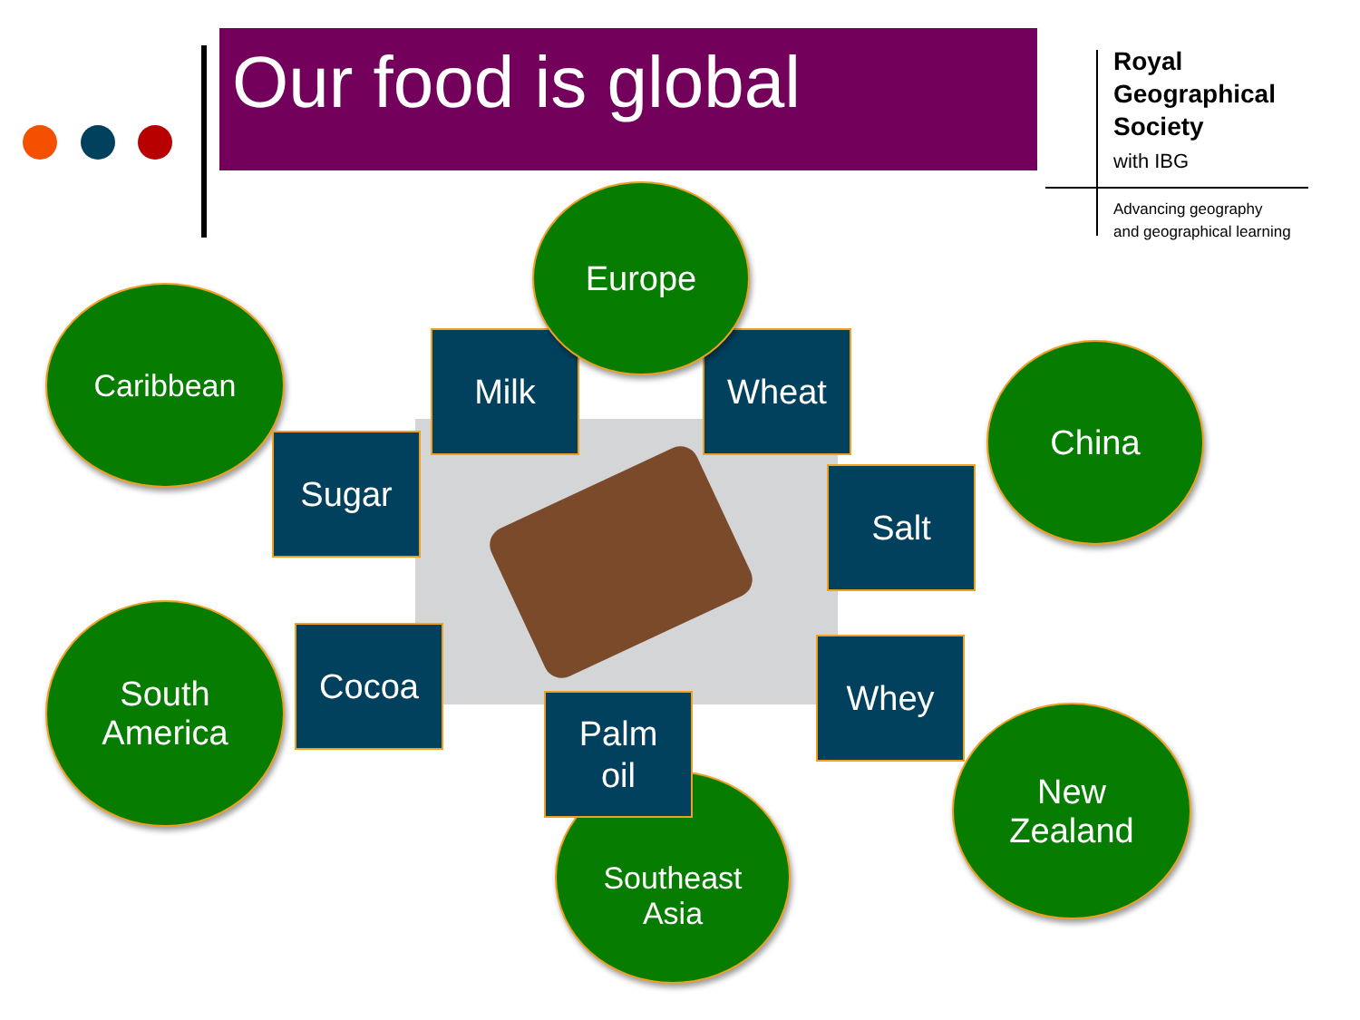Our food is global
Royal
Geographical
Society
with IBG
Advancing geography
and geographical learning
Milk Wheat
Europe
Caribbean
Sugar
Salt
China
South
America
Cocoa Whey
Southeast
Asia
Palm
oil
New
Zealand